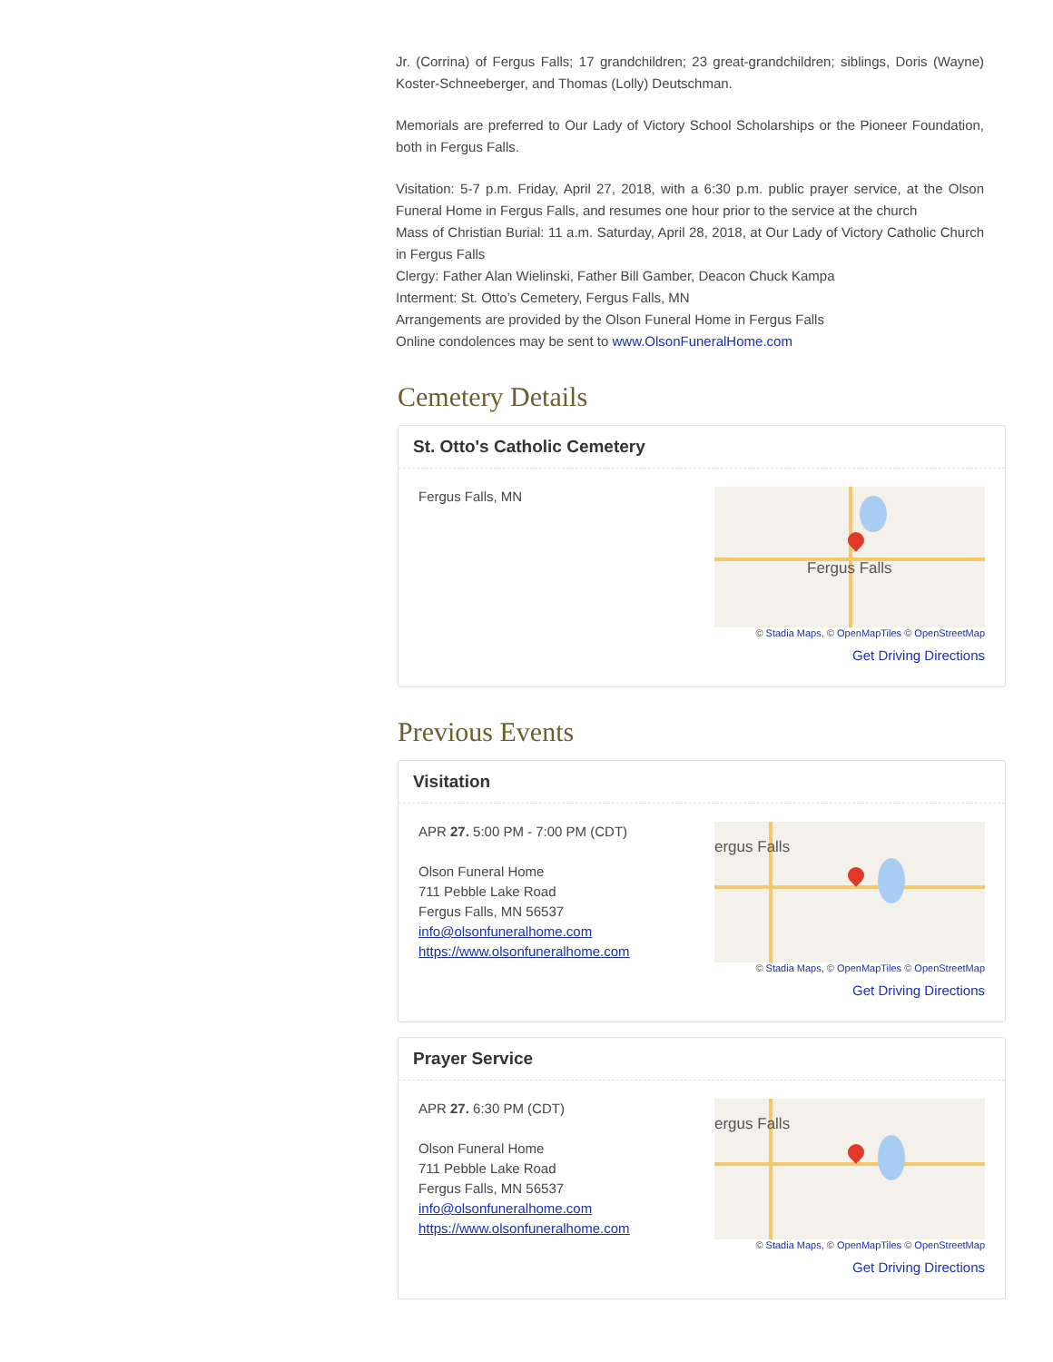Jr. (Corrina) of Fergus Falls; 17 grandchildren; 23 great-grandchildren; siblings, Doris (Wayne) Koster-Schneeberger, and Thomas (Lolly) Deutschman.
Memorials are preferred to Our Lady of Victory School Scholarships or the Pioneer Foundation, both in Fergus Falls.
Visitation: 5-7 p.m. Friday, April 27, 2018, with a 6:30 p.m. public prayer service, at the Olson Funeral Home in Fergus Falls, and resumes one hour prior to the service at the church
Mass of Christian Burial: 11 a.m. Saturday, April 28, 2018, at Our Lady of Victory Catholic Church in Fergus Falls
Clergy: Father Alan Wielinski, Father Bill Gamber, Deacon Chuck Kampa
Interment: St. Otto’s Cemetery, Fergus Falls, MN
Arrangements are provided by the Olson Funeral Home in Fergus Falls
Online condolences may be sent to www.OlsonFuneralHome.com
Cemetery Details
St. Otto's Catholic Cemetery
Fergus Falls, MN
Fergus Falls
© Stadia Maps, © OpenMapTiles © OpenStreetMap
Get Driving Directions
Previous Events
Visitation
APR 27. 5:00 PM - 7:00 PM (CDT)
Olson Funeral Home
711 Pebble Lake Road
Fergus Falls, MN 56537
info@olsonfuneralhome.com
https://www.olsonfuneralhome.com
ergus Falls
© Stadia Maps, © OpenMapTiles © OpenStreetMap
Get Driving Directions
Prayer Service
APR 27. 6:30 PM (CDT)
Olson Funeral Home
711 Pebble Lake Road
Fergus Falls, MN 56537
info@olsonfuneralhome.com
https://www.olsonfuneralhome.com
ergus Falls
© Stadia Maps, © OpenMapTiles © OpenStreetMap
Get Driving Directions